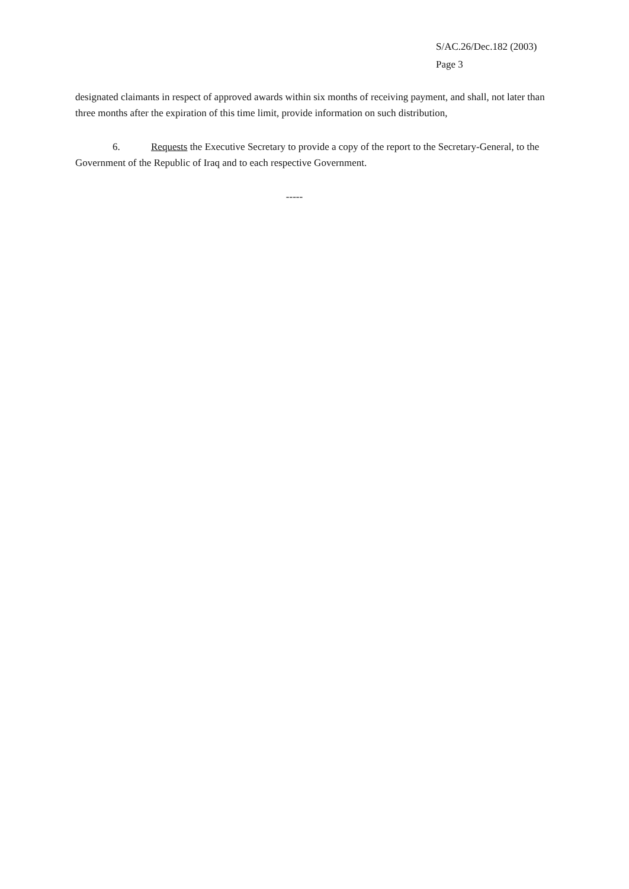S/AC.26/Dec.182 (2003)
Page 3
designated claimants in respect of approved awards within six months of receiving payment, and shall, not later than three months after the expiration of this time limit, provide information on such distribution,
6. Requests the Executive Secretary to provide a copy of the report to the Secretary-General, to the Government of the Republic of Iraq and to each respective Government.
-----